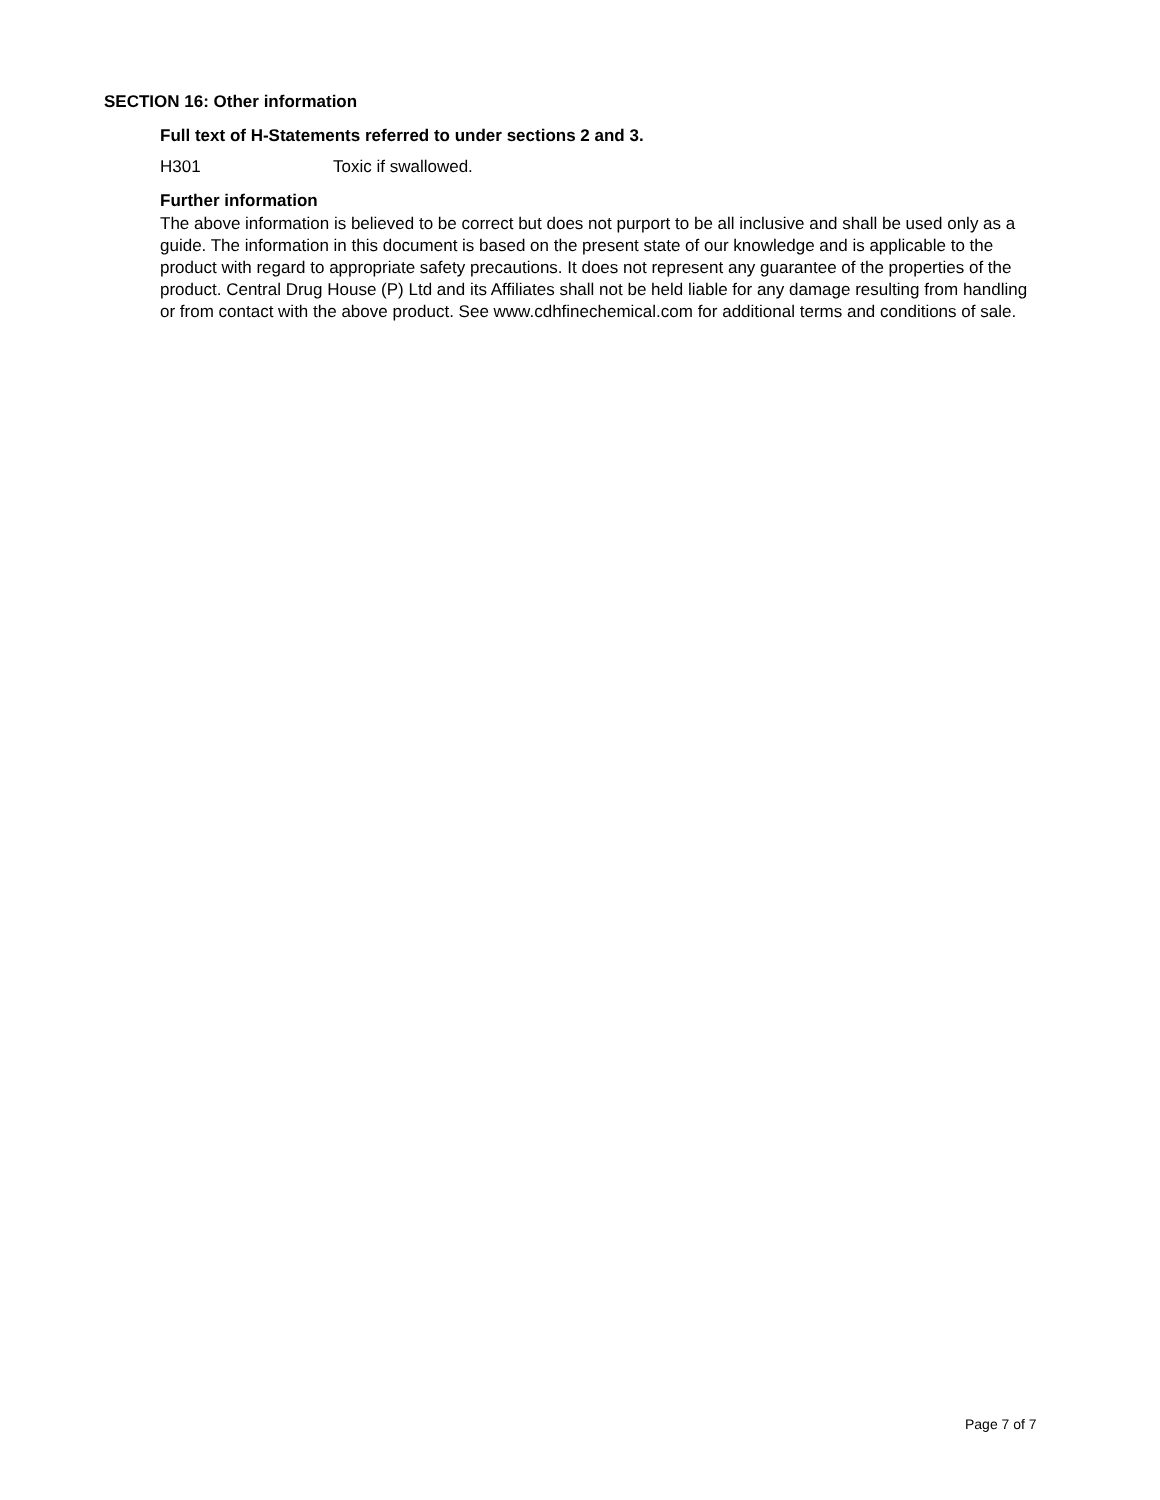SECTION 16: Other information
Full text of H-Statements referred to under sections 2 and 3.
H301 Toxic if swallowed.
Further information
The above information is believed to be correct but does not purport to be all inclusive and shall be used only as a guide. The information in this document is based on the present state of our knowledge and is applicable to the product with regard to appropriate safety precautions. It does not represent any guarantee of the properties of the product. Central Drug House (P) Ltd and its Affiliates shall not be held liable for any damage resulting from handling or from contact with the above product. See www.cdhfinechemical.com for additional terms and conditions of sale.
Page 7 of 7